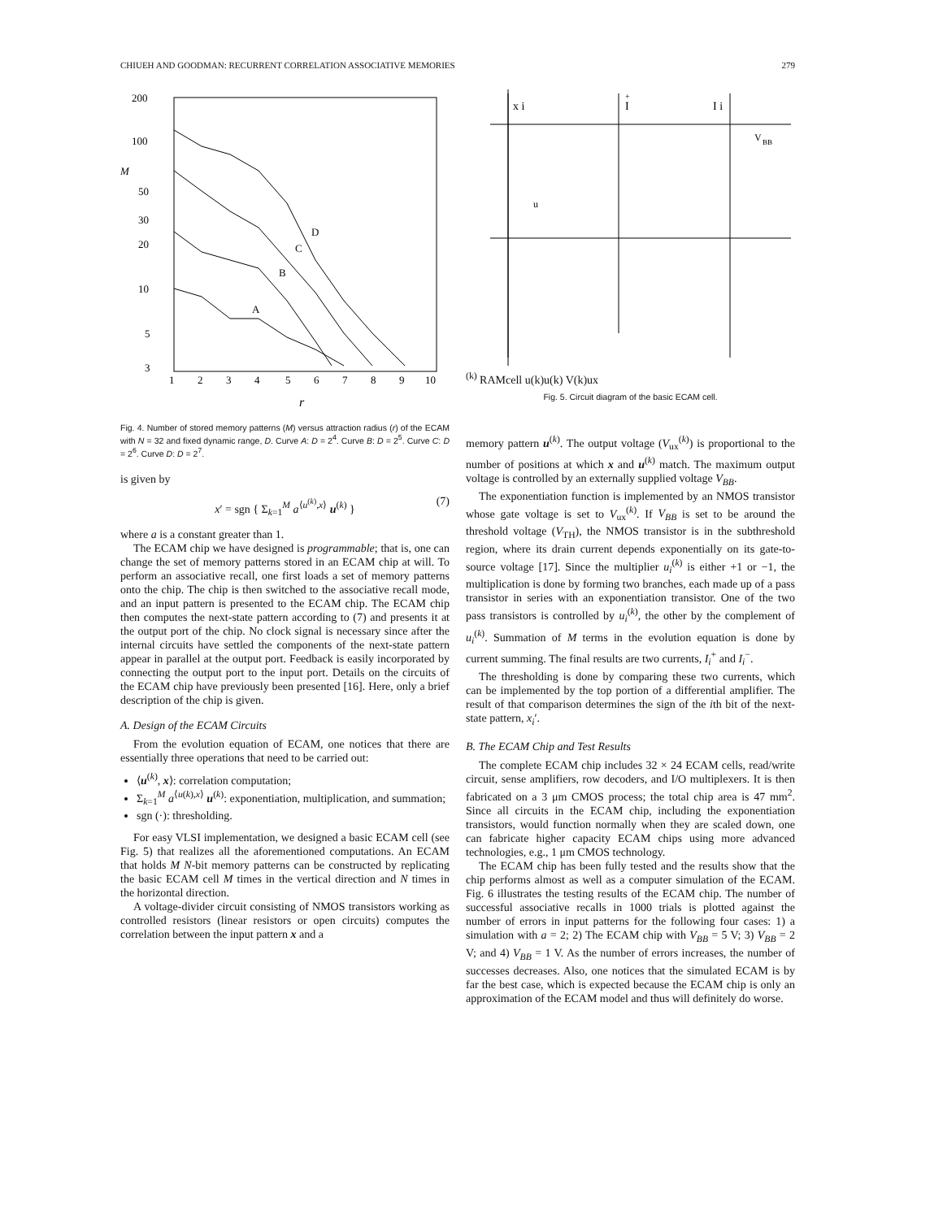CHIUEH AND GOODMAN: RECURRENT CORRELATION ASSOCIATIVE MEMORIES 279
200
100
M
50
30
20
10
5
3
1
2
3
4
5
6
7
8
9
10
r
D
C
B
A
Fig. 4. Number of stored memory patterns (M) versus attraction radius (r) of the ECAM with N = 32 and fixed dynamic range, D. Curve A: D = 2<sup>4</sup>. Curve B: D = 2<sup>5</sup>. Curve C: D = 2<sup>6</sup>. Curve D: D = 2<sup>7</sup>.
is given by
x′ = sgn { Σ<sub>k=1</sub><sup>M</sup> a<sup>⟨u<sup>(k)</sup>,x⟩</sup> u<sup>(k)</sup> } (7)
where a is a constant greater than 1.
The ECAM chip we have designed is programmable; that is, one can change the set of memory patterns stored in an ECAM chip at will. To perform an associative recall, one first loads a set of memory patterns onto the chip. The chip is then switched to the associative recall mode, and an input pattern is presented to the ECAM chip. The ECAM chip then computes the next-state pattern according to (7) and presents it at the output port of the chip. No clock signal is necessary since after the internal circuits have settled the components of the next-state pattern appear in parallel at the output port. Feedback is easily incorporated by connecting the output port to the input port. Details on the circuits of the ECAM chip have previously been presented [16]. Here, only a brief description of the chip is given.
A. Design of the ECAM Circuits
From the evolution equation of ECAM, one notices that there are essentially three operations that need to be carried out:
⟨u<sup>(k)</sup>, x⟩: correlation computation;
Σ<sub>k=1</sub><sup>M</sup> a<sup>⟨u(k),x⟩</sup> u<sup>(k)</sup>: exponentiation, multiplication, and summation;
sgn (·): thresholding.
For easy VLSI implementation, we designed a basic ECAM cell (see Fig. 5) that realizes all the aforementioned computations. An ECAM that holds M N-bit memory patterns can be constructed by replicating the basic ECAM cell M times in the vertical direction and N times in the horizontal direction.
A voltage-divider circuit consisting of NMOS transistors working as controlled resistors (linear resistors or open circuits) computes the correlation between the input pattern x and a
x i
I
+
I i
V
BB
u(k)
RAM
cell
u(k)
u(k)
V(k)ux
Fig. 5. Circuit diagram of the basic ECAM cell.
memory pattern u<sup>(k)</sup>. The output voltage (V<sub>ux</sub><sup>(k)</sup>) is proportional to the number of positions at which x and u<sup>(k)</sup> match. The maximum output voltage is controlled by an externally supplied voltage V<sub>BB</sub>.
The exponentiation function is implemented by an NMOS transistor whose gate voltage is set to V<sub>ux</sub><sup>(k)</sup>. If V<sub>BB</sub> is set to be around the threshold voltage (V<sub>TH</sub>), the NMOS transistor is in the subthreshold region, where its drain current depends exponentially on its gate-to-source voltage [17]. Since the multiplier u<sub>i</sub><sup>(k)</sup> is either +1 or −1, the multiplication is done by forming two branches, each made up of a pass transistor in series with an exponentiation transistor. One of the two pass transistors is controlled by u<sub>i</sub><sup>(k)</sup>, the other by the complement of u<sub>i</sub><sup>(k)</sup>. Summation of M terms in the evolution equation is done by current summing. The final results are two currents, I<sub>i</sub><sup>+</sup> and I<sub>i</sub><sup>−</sup>.
The thresholding is done by comparing these two currents, which can be implemented by the top portion of a differential amplifier. The result of that comparison determines the sign of the ith bit of the next-state pattern, x<sub>i</sub>′.
B. The ECAM Chip and Test Results
The complete ECAM chip includes 32 × 24 ECAM cells, read/write circuit, sense amplifiers, row decoders, and I/O multiplexers. It is then fabricated on a 3 μm CMOS process; the total chip area is 47 mm<sup>2</sup>. Since all circuits in the ECAM chip, including the exponentiation transistors, would function normally when they are scaled down, one can fabricate higher capacity ECAM chips using more advanced technologies, e.g., 1 μm CMOS technology.
The ECAM chip has been fully tested and the results show that the chip performs almost as well as a computer simulation of the ECAM. Fig. 6 illustrates the testing results of the ECAM chip. The number of successful associative recalls in 1000 trials is plotted against the number of errors in input patterns for the following four cases: 1) a simulation with a = 2; 2) The ECAM chip with V<sub>BB</sub> = 5 V; 3) V<sub>BB</sub> = 2 V; and 4) V<sub>BB</sub> = 1 V. As the number of errors increases, the number of successes decreases. Also, one notices that the simulated ECAM is by far the best case, which is expected because the ECAM chip is only an approximation of the ECAM model and thus will definitely do worse.